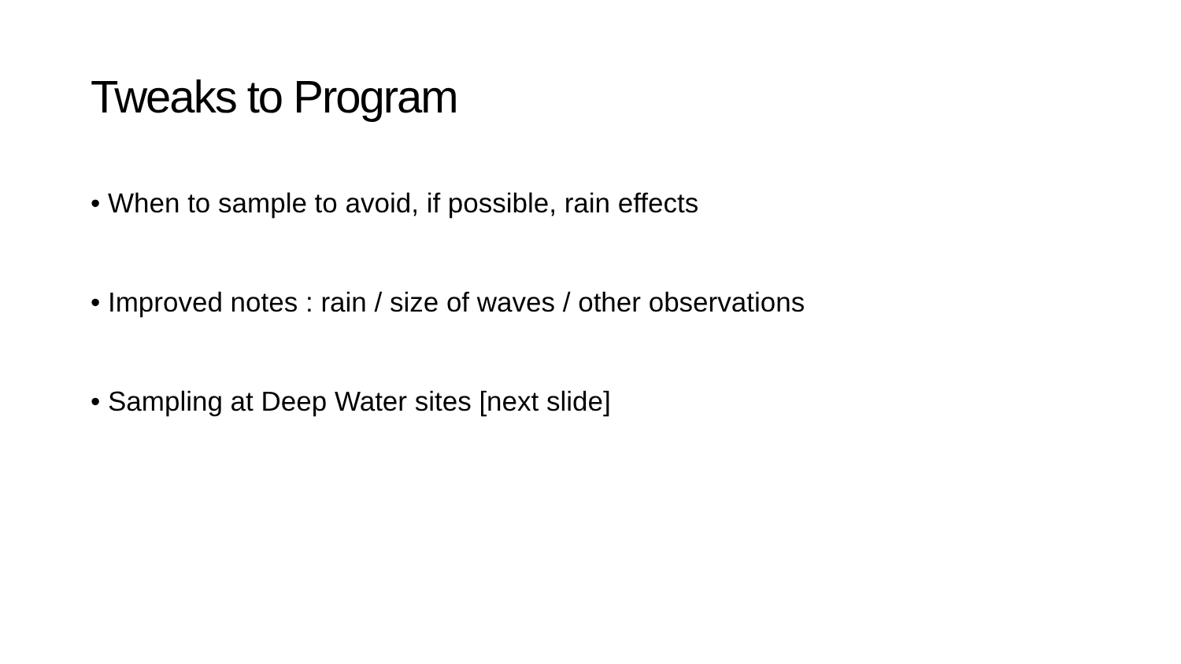Tweaks to Program
• When to sample to avoid, if possible, rain effects
• Improved notes : rain / size of waves / other observations
• Sampling at Deep Water sites [next slide]